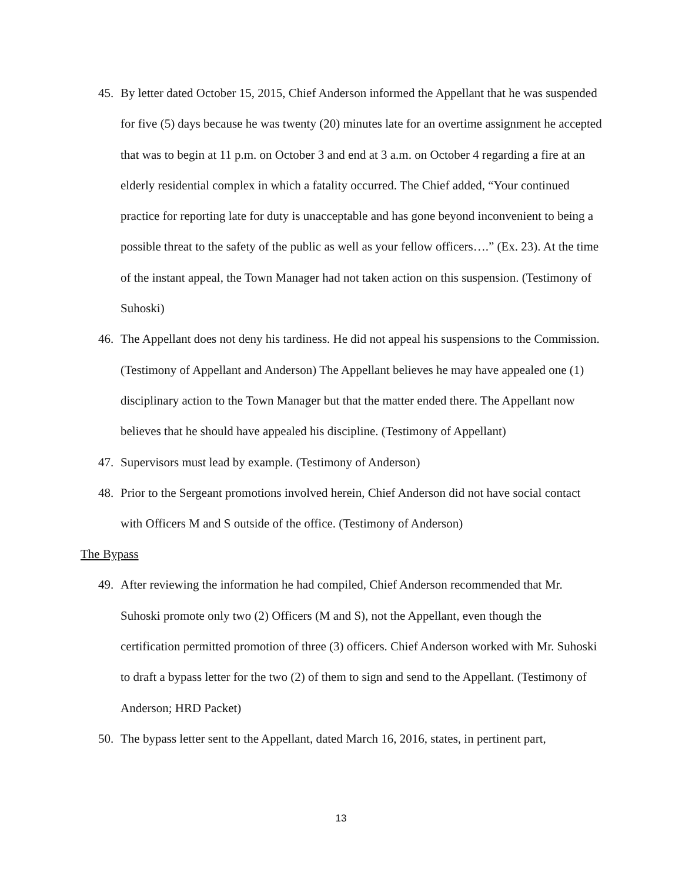45. By letter dated October 15, 2015, Chief Anderson informed the Appellant that he was suspended for five (5) days because he was twenty (20) minutes late for an overtime assignment he accepted that was to begin at 11 p.m. on October 3 and end at 3 a.m. on October 4 regarding a fire at an elderly residential complex in which a fatality occurred. The Chief added, “Your continued practice for reporting late for duty is unacceptable and has gone beyond inconvenient to being a possible threat to the safety of the public as well as your fellow officers….” (Ex. 23). At the time of the instant appeal, the Town Manager had not taken action on this suspension. (Testimony of Suhoski)
46. The Appellant does not deny his tardiness. He did not appeal his suspensions to the Commission. (Testimony of Appellant and Anderson) The Appellant believes he may have appealed one (1) disciplinary action to the Town Manager but that the matter ended there. The Appellant now believes that he should have appealed his discipline. (Testimony of Appellant)
47. Supervisors must lead by example. (Testimony of Anderson)
48. Prior to the Sergeant promotions involved herein, Chief Anderson did not have social contact with Officers M and S outside of the office. (Testimony of Anderson)
The Bypass
49. After reviewing the information he had compiled, Chief Anderson recommended that Mr. Suhoski promote only two (2) Officers (M and S), not the Appellant, even though the certification permitted promotion of three (3) officers. Chief Anderson worked with Mr. Suhoski to draft a bypass letter for the two (2) of them to sign and send to the Appellant. (Testimony of Anderson; HRD Packet)
50. The bypass letter sent to the Appellant, dated March 16, 2016, states, in pertinent part,
13